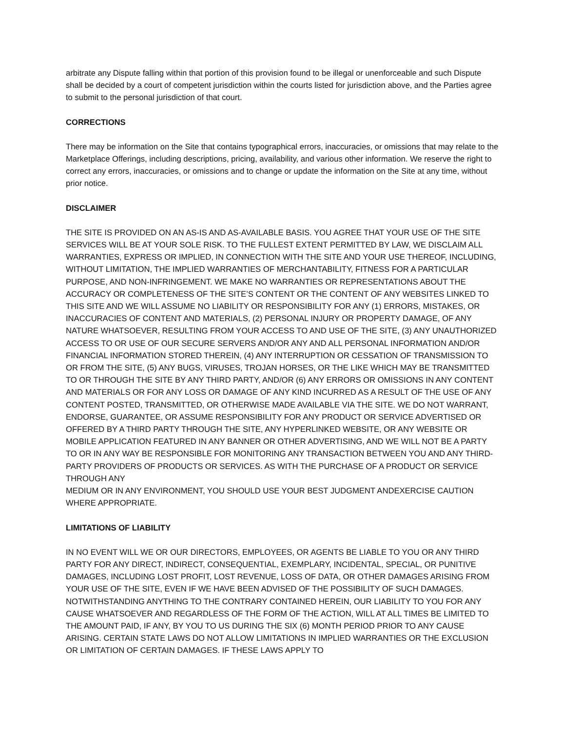arbitrate any Dispute falling within that portion of this provision found to be illegal or unenforceable and such Dispute shall be decided by a court of competent jurisdiction within the courts listed for jurisdiction above, and the Parties agree to submit to the personal jurisdiction of that court.
CORRECTIONS
There may be information on the Site that contains typographical errors, inaccuracies, or omissions that may relate to the Marketplace Offerings, including descriptions, pricing, availability, and various other information. We reserve the right to correct any errors, inaccuracies, or omissions and to change or update the information on the Site at any time, without prior notice.
DISCLAIMER
THE SITE IS PROVIDED ON AN AS-IS AND AS-AVAILABLE BASIS. YOU AGREE THAT YOUR USE OF THE SITE SERVICES WILL BE AT YOUR SOLE RISK. TO THE FULLEST EXTENT PERMITTED BY LAW, WE DISCLAIM ALL WARRANTIES, EXPRESS OR IMPLIED, IN CONNECTION WITH THE SITE AND YOUR USE THEREOF, INCLUDING, WITHOUT LIMITATION, THE IMPLIED WARRANTIES OF MERCHANTABILITY, FITNESS FOR A PARTICULAR PURPOSE, AND NON-INFRINGEMENT. WE MAKE NO WARRANTIES OR REPRESENTATIONS ABOUT THE ACCURACY OR COMPLETENESS OF THE SITE’S CONTENT OR THE CONTENT OF ANY WEBSITES LINKED TO THIS SITE AND WE WILL ASSUME NO LIABILITY OR RESPONSIBILITY FOR ANY (1) ERRORS, MISTAKES, OR INACCURACIES OF CONTENT AND MATERIALS, (2) PERSONAL INJURY OR PROPERTY DAMAGE, OF ANY NATURE WHATSOEVER, RESULTING FROM YOUR ACCESS TO AND USE OF THE SITE, (3) ANY UNAUTHORIZED ACCESS TO OR USE OF OUR SECURE SERVERS AND/OR ANY AND ALL PERSONAL INFORMATION AND/OR FINANCIAL INFORMATION STORED THEREIN, (4) ANY INTERRUPTION OR CESSATION OF TRANSMISSION TO OR FROM THE SITE, (5) ANY BUGS, VIRUSES, TROJAN HORSES, OR THE LIKE WHICH MAY BE TRANSMITTED TO OR THROUGH THE SITE BY ANY THIRD PARTY, AND/OR (6) ANY ERRORS OR OMISSIONS IN ANY CONTENT AND MATERIALS OR FOR ANY LOSS OR DAMAGE OF ANY KIND INCURRED AS A RESULT OF THE USE OF ANY CONTENT POSTED, TRANSMITTED, OR OTHERWISE MADE AVAILABLE VIA THE SITE. WE DO NOT WARRANT, ENDORSE, GUARANTEE, OR ASSUME RESPONSIBILITY FOR ANY PRODUCT OR SERVICE ADVERTISED OR OFFERED BY A THIRD PARTY THROUGH THE SITE, ANY HYPERLINKED WEBSITE, OR ANY WEBSITE OR MOBILE APPLICATION FEATURED IN ANY BANNER OR OTHER ADVERTISING, AND WE WILL NOT BE A PARTY TO OR IN ANY WAY BE RESPONSIBLE FOR MONITORING ANY TRANSACTION BETWEEN YOU AND ANY THIRD-PARTY PROVIDERS OF PRODUCTS OR SERVICES. AS WITH THE PURCHASE OF A PRODUCT OR SERVICE THROUGH ANY
MEDIUM OR IN ANY ENVIRONMENT, YOU SHOULD USE YOUR BEST JUDGMENT ANDEXERCISE CAUTION WHERE APPROPRIATE.
LIMITATIONS OF LIABILITY
IN NO EVENT WILL WE OR OUR DIRECTORS, EMPLOYEES, OR AGENTS BE LIABLE TO YOU OR ANY THIRD PARTY FOR ANY DIRECT, INDIRECT, CONSEQUENTIAL, EXEMPLARY, INCIDENTAL, SPECIAL, OR PUNITIVE DAMAGES, INCLUDING LOST PROFIT, LOST REVENUE, LOSS OF DATA, OR OTHER DAMAGES ARISING FROM YOUR USE OF THE SITE, EVEN IF WE HAVE BEEN ADVISED OF THE POSSIBILITY OF SUCH DAMAGES. NOTWITHSTANDING ANYTHING TO THE CONTRARY CONTAINED HEREIN, OUR LIABILITY TO YOU FOR ANY CAUSE WHATSOEVER AND REGARDLESS OF THE FORM OF THE ACTION, WILL AT ALL TIMES BE LIMITED TO THE AMOUNT PAID, IF ANY, BY YOU TO US DURING THE SIX (6) MONTH PERIOD PRIOR TO ANY CAUSE ARISING. CERTAIN STATE LAWS DO NOT ALLOW LIMITATIONS IN IMPLIED WARRANTIES OR THE EXCLUSION OR LIMITATION OF CERTAIN DAMAGES. IF THESE LAWS APPLY TO